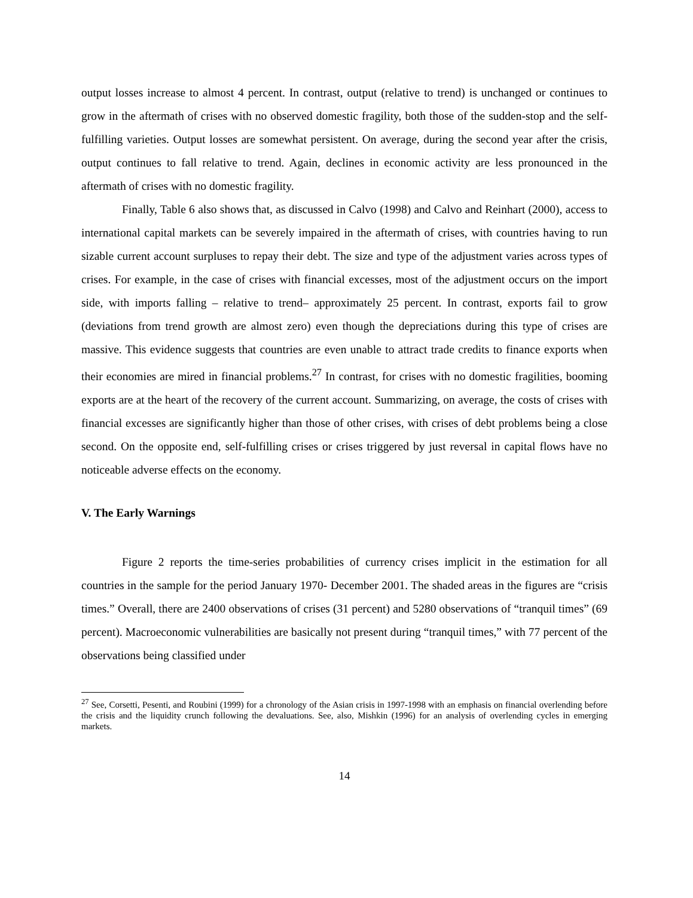output losses increase to almost 4 percent. In contrast, output (relative to trend) is unchanged or continues to grow in the aftermath of crises with no observed domestic fragility, both those of the sudden-stop and the self-fulfilling varieties. Output losses are somewhat persistent. On average, during the second year after the crisis, output continues to fall relative to trend. Again, declines in economic activity are less pronounced in the aftermath of crises with no domestic fragility.
Finally, Table 6 also shows that, as discussed in Calvo (1998) and Calvo and Reinhart (2000), access to international capital markets can be severely impaired in the aftermath of crises, with countries having to run sizable current account surpluses to repay their debt. The size and type of the adjustment varies across types of crises. For example, in the case of crises with financial excesses, most of the adjustment occurs on the import side, with imports falling – relative to trend– approximately 25 percent. In contrast, exports fail to grow (deviations from trend growth are almost zero) even though the depreciations during this type of crises are massive. This evidence suggests that countries are even unable to attract trade credits to finance exports when their economies are mired in financial problems.<sup>27</sup> In contrast, for crises with no domestic fragilities, booming exports are at the heart of the recovery of the current account. Summarizing, on average, the costs of crises with financial excesses are significantly higher than those of other crises, with crises of debt problems being a close second. On the opposite end, self-fulfilling crises or crises triggered by just reversal in capital flows have no noticeable adverse effects on the economy.
V. The Early Warnings
Figure 2 reports the time-series probabilities of currency crises implicit in the estimation for all countries in the sample for the period January 1970- December 2001. The shaded areas in the figures are “crisis times.” Overall, there are 2400 observations of crises (31 percent) and 5280 observations of “tranquil times” (69 percent). Macroeconomic vulnerabilities are basically not present during “tranquil times,” with 77 percent of the observations being classified under
<sup>27</sup> See, Corsetti, Pesenti, and Roubini (1999) for a chronology of the Asian crisis in 1997-1998 with an emphasis on financial overlending before the crisis and the liquidity crunch following the devaluations. See, also, Mishkin (1996) for an analysis of overlending cycles in emerging markets.
14